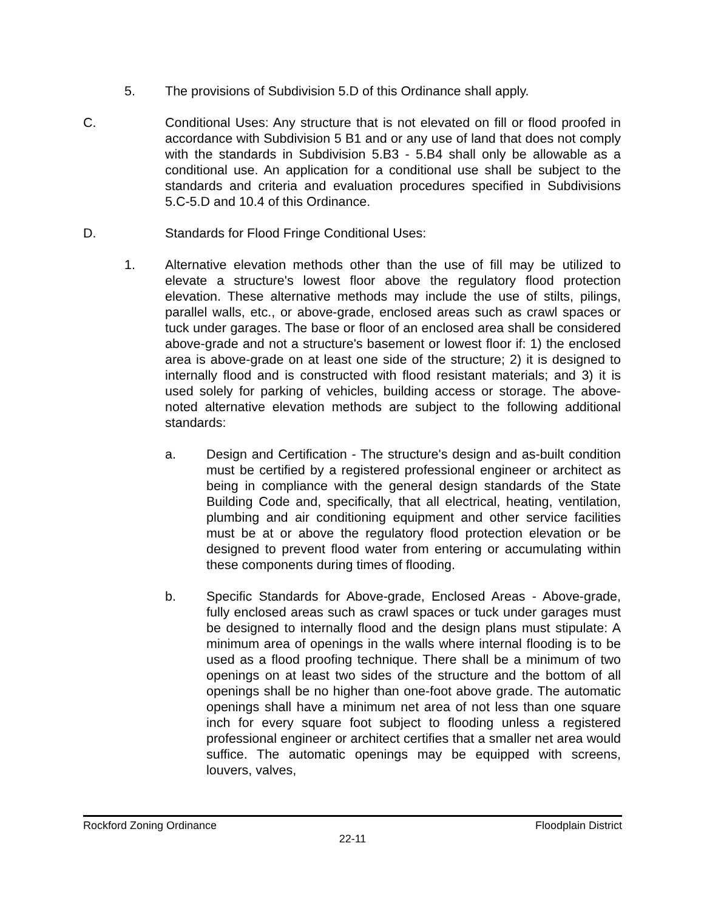5. The provisions of Subdivision 5.D of this Ordinance shall apply.
C. Conditional Uses: Any structure that is not elevated on fill or flood proofed in accordance with Subdivision 5 B1 and or any use of land that does not comply with the standards in Subdivision 5.B3 - 5.B4 shall only be allowable as a conditional use. An application for a conditional use shall be subject to the standards and criteria and evaluation procedures specified in Subdivisions 5.C-5.D and 10.4 of this Ordinance.
D. Standards for Flood Fringe Conditional Uses:
1. Alternative elevation methods other than the use of fill may be utilized to elevate a structure's lowest floor above the regulatory flood protection elevation. These alternative methods may include the use of stilts, pilings, parallel walls, etc., or above-grade, enclosed areas such as crawl spaces or tuck under garages. The base or floor of an enclosed area shall be considered above-grade and not a structure's basement or lowest floor if: 1) the enclosed area is above-grade on at least one side of the structure; 2) it is designed to internally flood and is constructed with flood resistant materials; and 3) it is used solely for parking of vehicles, building access or storage. The above-noted alternative elevation methods are subject to the following additional standards:
a. Design and Certification - The structure's design and as-built condition must be certified by a registered professional engineer or architect as being in compliance with the general design standards of the State Building Code and, specifically, that all electrical, heating, ventilation, plumbing and air conditioning equipment and other service facilities must be at or above the regulatory flood protection elevation or be designed to prevent flood water from entering or accumulating within these components during times of flooding.
b. Specific Standards for Above-grade, Enclosed Areas - Above-grade, fully enclosed areas such as crawl spaces or tuck under garages must be designed to internally flood and the design plans must stipulate: A minimum area of openings in the walls where internal flooding is to be used as a flood proofing technique. There shall be a minimum of two openings on at least two sides of the structure and the bottom of all openings shall be no higher than one-foot above grade. The automatic openings shall have a minimum net area of not less than one square inch for every square foot subject to flooding unless a registered professional engineer or architect certifies that a smaller net area would suffice. The automatic openings may be equipped with screens, louvers, valves,
Rockford Zoning Ordinance Floodplain District
22-11